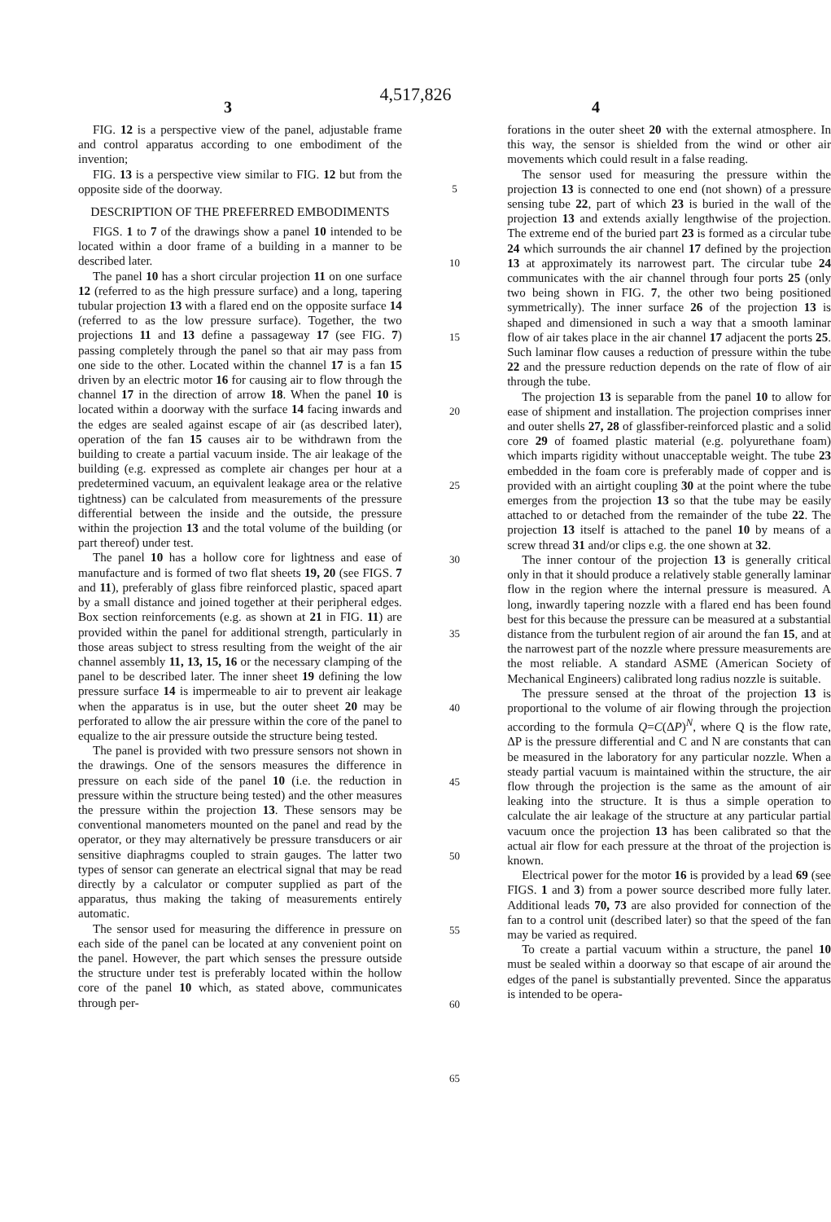4,517,826
3 4
FIG. 12 is a perspective view of the panel, adjustable frame and control apparatus according to one embodiment of the invention;
FIG. 13 is a perspective view similar to FIG. 12 but from the opposite side of the doorway.
DESCRIPTION OF THE PREFERRED EMBODIMENTS
FIGS. 1 to 7 of the drawings show a panel 10 intended to be located within a door frame of a building in a manner to be described later.
The panel 10 has a short circular projection 11 on one surface 12 (referred to as the high pressure surface) and a long, tapering tubular projection 13 with a flared end on the opposite surface 14 (referred to as the low pressure surface). Together, the two projections 11 and 13 define a passageway 17 (see FIG. 7) passing completely through the panel so that air may pass from one side to the other. Located within the channel 17 is a fan 15 driven by an electric motor 16 for causing air to flow through the channel 17 in the direction of arrow 18. When the panel 10 is located within a doorway with the surface 14 facing inwards and the edges are sealed against escape of air (as described later), operation of the fan 15 causes air to be withdrawn from the building to create a partial vacuum inside. The air leakage of the building (e.g. expressed as complete air changes per hour at a predetermined vacuum, an equivalent leakage area or the relative tightness) can be calculated from measurements of the pressure differential between the inside and the outside, the pressure within the projection 13 and the total volume of the building (or part thereof) under test.
The panel 10 has a hollow core for lightness and ease of manufacture and is formed of two flat sheets 19, 20 (see FIGS. 7 and 11), preferably of glass fibre reinforced plastic, spaced apart by a small distance and joined together at their peripheral edges. Box section reinforcements (e.g. as shown at 21 in FIG. 11) are provided within the panel for additional strength, particularly in those areas subject to stress resulting from the weight of the air channel assembly 11, 13, 15, 16 or the necessary clamping of the panel to be described later. The inner sheet 19 defining the low pressure surface 14 is impermeable to air to prevent air leakage when the apparatus is in use, but the outer sheet 20 may be perforated to allow the air pressure within the core of the panel to equalize to the air pressure outside the structure being tested.
The panel is provided with two pressure sensors not shown in the drawings. One of the sensors measures the difference in pressure on each side of the panel 10 (i.e. the reduction in pressure within the structure being tested) and the other measures the pressure within the projection 13. These sensors may be conventional manometers mounted on the panel and read by the operator, or they may alternatively be pressure transducers or air sensitive diaphragms coupled to strain gauges. The latter two types of sensor can generate an electrical signal that may be read directly by a calculator or computer supplied as part of the apparatus, thus making the taking of measurements entirely automatic.
The sensor used for measuring the difference in pressure on each side of the panel can be located at any convenient point on the panel. However, the part which senses the pressure outside the structure under test is preferably located within the hollow core of the panel 10 which, as stated above, communicates through per-
5
10
15
20
25
30
35
40
45
50
55
60
65
forations in the outer sheet 20 with the external atmosphere. In this way, the sensor is shielded from the wind or other air movements which could result in a false reading.
The sensor used for measuring the pressure within the projection 13 is connected to one end (not shown) of a pressure sensing tube 22, part of which 23 is buried in the wall of the projection 13 and extends axially lengthwise of the projection. The extreme end of the buried part 23 is formed as a circular tube 24 which surrounds the air channel 17 defined by the projection 13 at approximately its narrowest part. The circular tube 24 communicates with the air channel through four ports 25 (only two being shown in FIG. 7, the other two being positioned symmetrically). The inner surface 26 of the projection 13 is shaped and dimensioned in such a way that a smooth laminar flow of air takes place in the air channel 17 adjacent the ports 25. Such laminar flow causes a reduction of pressure within the tube 22 and the pressure reduction depends on the rate of flow of air through the tube.
The projection 13 is separable from the panel 10 to allow for ease of shipment and installation. The projection comprises inner and outer shells 27, 28 of glassfiber-reinforced plastic and a solid core 29 of foamed plastic material (e.g. polyurethane foam) which imparts rigidity without unacceptable weight. The tube 23 embedded in the foam core is preferably made of copper and is provided with an airtight coupling 30 at the point where the tube emerges from the projection 13 so that the tube may be easily attached to or detached from the remainder of the tube 22. The projection 13 itself is attached to the panel 10 by means of a screw thread 31 and/or clips e.g. the one shown at 32.
The inner contour of the projection 13 is generally critical only in that it should produce a relatively stable generally laminar flow in the region where the internal pressure is measured. A long, inwardly tapering nozzle with a flared end has been found best for this because the pressure can be measured at a substantial distance from the turbulent region of air around the fan 15, and at the narrowest part of the nozzle where pressure measurements are the most reliable. A standard ASME (American Society of Mechanical Engineers) calibrated long radius nozzle is suitable.
The pressure sensed at the throat of the projection 13 is proportional to the volume of air flowing through the projection according to the formula Q=C(ΔP)<sup>N</sup>, where Q is the flow rate, ΔP is the pressure differential and C and N are constants that can be measured in the laboratory for any particular nozzle. When a steady partial vacuum is maintained within the structure, the air flow through the projection is the same as the amount of air leaking into the structure. It is thus a simple operation to calculate the air leakage of the structure at any particular partial vacuum once the projection 13 has been calibrated so that the actual air flow for each pressure at the throat of the projection is known.
Electrical power for the motor 16 is provided by a lead 69 (see FIGS. 1 and 3) from a power source described more fully later. Additional leads 70, 73 are also provided for connection of the fan to a control unit (described later) so that the speed of the fan may be varied as required.
To create a partial vacuum within a structure, the panel 10 must be sealed within a doorway so that escape of air around the edges of the panel is substantially prevented. Since the apparatus is intended to be opera-